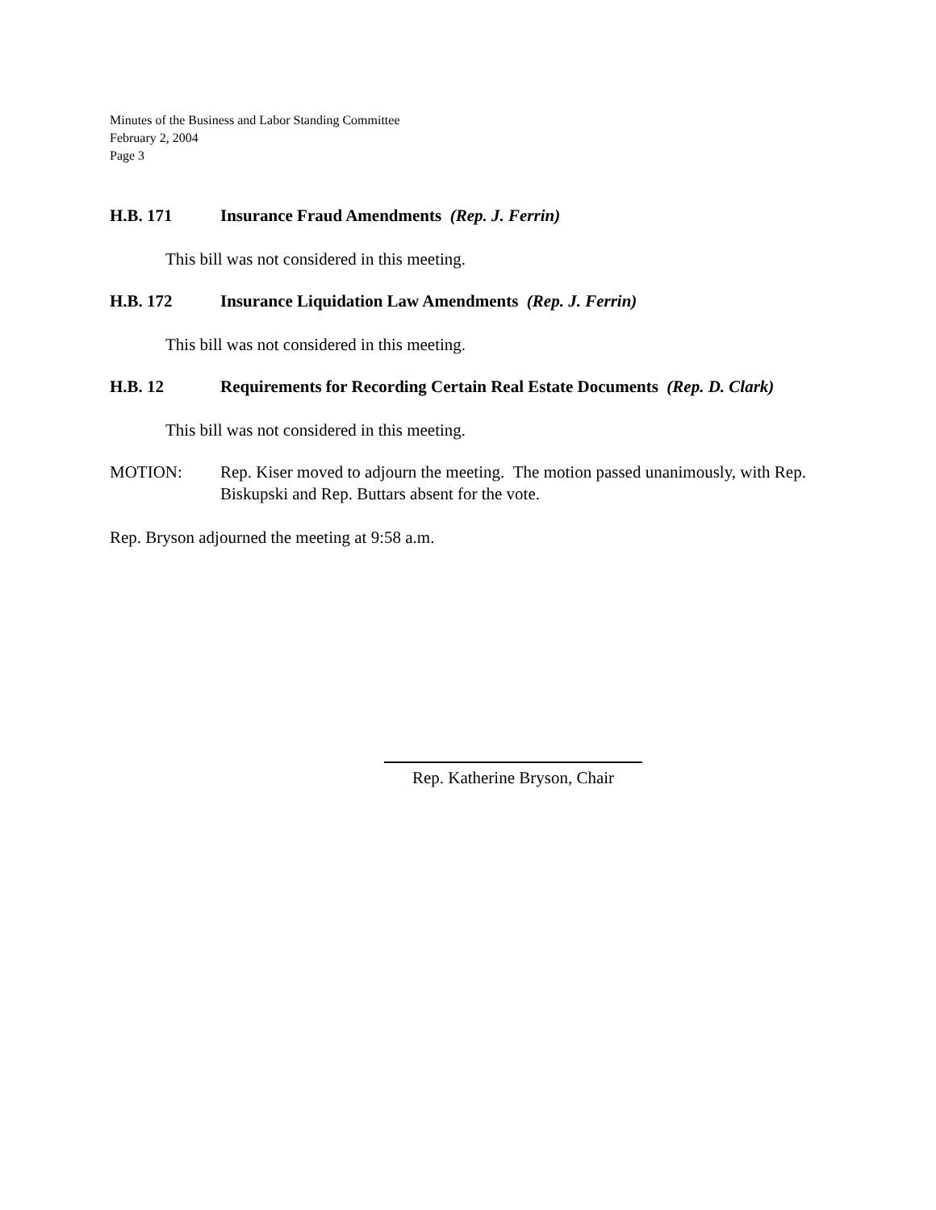Minutes of the Business and Labor Standing Committee
February 2, 2004
Page 3
H.B. 171 Insurance Fraud Amendments (Rep. J. Ferrin)
This bill was not considered in this meeting.
H.B. 172 Insurance Liquidation Law Amendments (Rep. J. Ferrin)
This bill was not considered in this meeting.
H.B. 12 Requirements for Recording Certain Real Estate Documents (Rep. D. Clark)
This bill was not considered in this meeting.
MOTION: Rep. Kiser moved to adjourn the meeting. The motion passed unanimously, with Rep. Biskupski and Rep. Buttars absent for the vote.
Rep. Bryson adjourned the meeting at 9:58 a.m.
Rep. Katherine Bryson, Chair